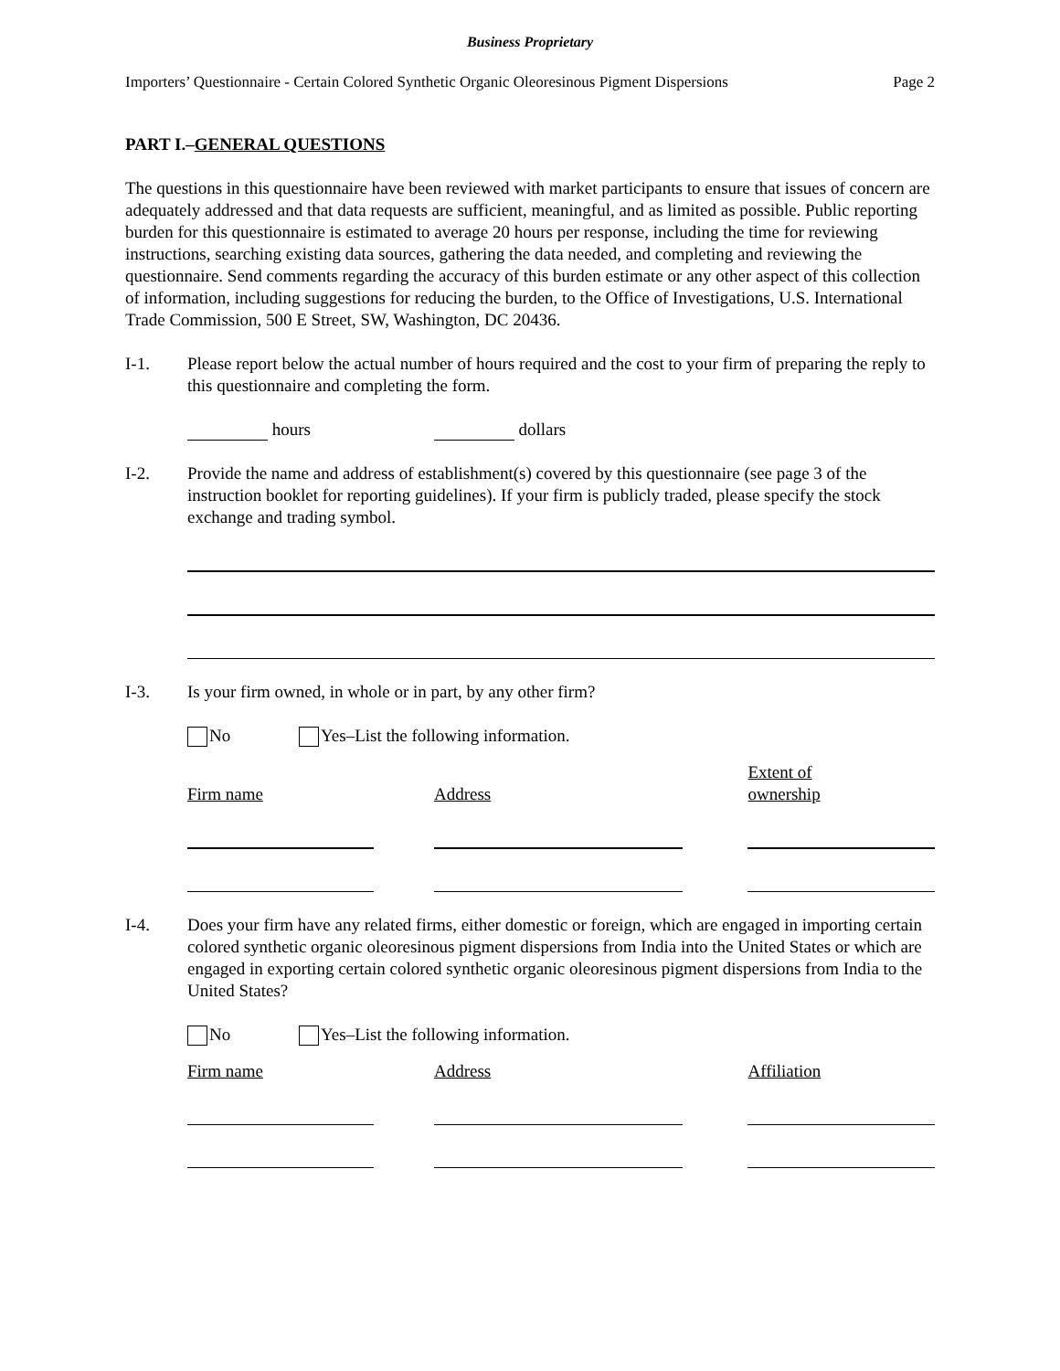Business Proprietary
Importers’ Questionnaire - Certain Colored Synthetic Organic Oleoresinous Pigment Dispersions Page 2
PART I.–GENERAL QUESTIONS
The questions in this questionnaire have been reviewed with market participants to ensure that issues of concern are adequately addressed and that data requests are sufficient, meaningful, and as limited as possible. Public reporting burden for this questionnaire is estimated to average 20 hours per response, including the time for reviewing instructions, searching existing data sources, gathering the data needed, and completing and reviewing the questionnaire. Send comments regarding the accuracy of this burden estimate or any other aspect of this collection of information, including suggestions for reducing the burden, to the Office of Investigations, U.S. International Trade Commission, 500 E Street, SW, Washington, DC 20436.
I-1. Please report below the actual number of hours required and the cost to your firm of preparing the reply to this questionnaire and completing the form.
hours dollars
I-2. Provide the name and address of establishment(s) covered by this questionnaire (see page 3 of the instruction booklet for reporting guidelines). If your firm is publicly traded, please specify the stock exchange and trading symbol.
I-3. Is your firm owned, in whole or in part, by any other firm?
No Yes–List the following information.
| Firm name | Address | Extent of ownership |
I-4. Does your firm have any related firms, either domestic or foreign, which are engaged in importing certain colored synthetic organic oleoresinous pigment dispersions from India into the United States or which are engaged in exporting certain colored synthetic organic oleoresinous pigment dispersions from India to the United States?
No Yes–List the following information.
| Firm name | Address | Affiliation |